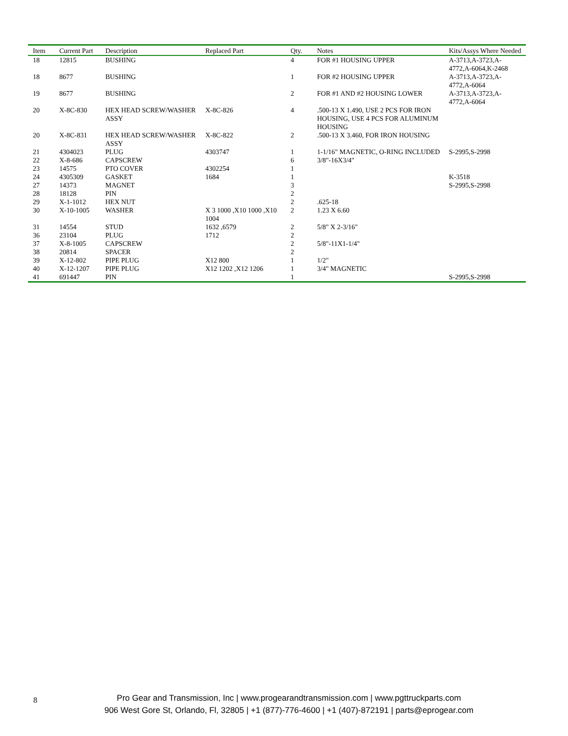| Item | Current Part | Description | Replaced Part | Qty. | Notes | Kits/Assys Where Needed |
| --- | --- | --- | --- | --- | --- | --- |
| 18 | 12815 | BUSHING | | 4 | FOR #1 HOUSING UPPER | A-3713,A-3723,A-4772,A-6064,K-2468 |
| 18 | 8677 | BUSHING | | 1 | FOR #2 HOUSING UPPER | A-3713,A-3723,A-4772,A-6064 |
| 19 | 8677 | BUSHING | | 2 | FOR #1 AND #2 HOUSING LOWER | A-3713,A-3723,A-4772,A-6064 |
| 20 | X-8C-830 | HEX HEAD SCREW/WASHER ASSY | X-8C-826 | 4 | .500-13 X 1.490, USE 2 PCS FOR IRON HOUSING, USE 4 PCS FOR ALUMINUM HOUSING | |
| 20 | X-8C-831 | HEX HEAD SCREW/WASHER ASSY | X-8C-822 | 2 | .500-13 X 3.460, FOR IRON HOUSING | |
| 21 | 4304023 | PLUG | 4303747 | 1 | 1-1/16" MAGNETIC, O-RING INCLUDED | S-2995,S-2998 |
| 22 | X-8-686 | CAPSCREW | | 6 | 3/8"-16X3/4" | |
| 23 | 14575 | PTO COVER | 4302254 | 1 | | |
| 24 | 4305309 | GASKET | 1684 | 1 | | K-3518 |
| 27 | 14373 | MAGNET | | 3 | | S-2995,S-2998 |
| 28 | 18128 | PIN | | 2 | | |
| 29 | X-1-1012 | HEX NUT | | 2 | .625-18 | |
| 30 | X-10-1005 | WASHER | X 3 1000 ,X10 1000 ,X10 1004 | 2 | 1.23 X 6.60 | |
| 31 | 14554 | STUD | 1632 ,6579 | 2 | 5/8" X 2-3/16" | |
| 36 | 23104 | PLUG | 1712 | 2 | | |
| 37 | X-8-1005 | CAPSCREW | | 2 | 5/8"-11X1-1/4" | |
| 38 | 20814 | SPACER | | 2 | | |
| 39 | X-12-802 | PIPE PLUG | X12 800 | 1 | 1/2" | |
| 40 | X-12-1207 | PIPE PLUG | X12 1202 ,X12 1206 | 1 | 3/4" MAGNETIC | |
| 41 | 691447 | PIN | | 1 | | S-2995,S-2998 |
8
Pro Gear and Transmission, Inc | www.progearandtransmission.com | www.pgttruckparts.com
906 West Gore St, Orlando, Fl, 32805 | +1 (877)-776-4600 | +1 (407)-872191 | parts@eprogear.com